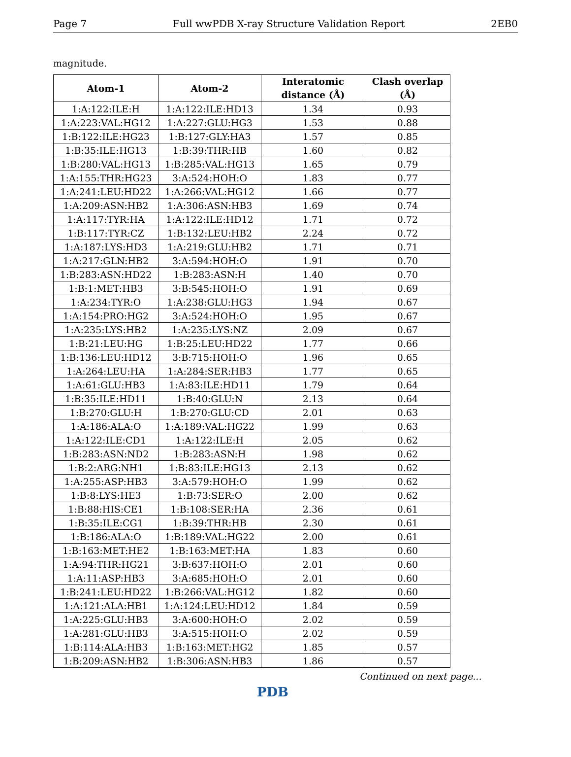Page 7 Full wwPDB X-ray Structure Validation Report 2EB0
magnitude.
| Atom-1 | Atom-2 | Interatomic distance (Å) | Clash overlap (Å) |
| --- | --- | --- | --- |
| 1:A:122:ILE:H | 1:A:122:ILE:HD13 | 1.34 | 0.93 |
| 1:A:223:VAL:HG12 | 1:A:227:GLU:HG3 | 1.53 | 0.88 |
| 1:B:122:ILE:HG23 | 1:B:127:GLY:HA3 | 1.57 | 0.85 |
| 1:B:35:ILE:HG13 | 1:B:39:THR:HB | 1.60 | 0.82 |
| 1:B:280:VAL:HG13 | 1:B:285:VAL:HG13 | 1.65 | 0.79 |
| 1:A:155:THR:HG23 | 3:A:524:HOH:O | 1.83 | 0.77 |
| 1:A:241:LEU:HD22 | 1:A:266:VAL:HG12 | 1.66 | 0.77 |
| 1:A:209:ASN:HB2 | 1:A:306:ASN:HB3 | 1.69 | 0.74 |
| 1:A:117:TYR:HA | 1:A:122:ILE:HD12 | 1.71 | 0.72 |
| 1:B:117:TYR:CZ | 1:B:132:LEU:HB2 | 2.24 | 0.72 |
| 1:A:187:LYS:HD3 | 1:A:219:GLU:HB2 | 1.71 | 0.71 |
| 1:A:217:GLN:HB2 | 3:A:594:HOH:O | 1.91 | 0.70 |
| 1:B:283:ASN:HD22 | 1:B:283:ASN:H | 1.40 | 0.70 |
| 1:B:1:MET:HB3 | 3:B:545:HOH:O | 1.91 | 0.69 |
| 1:A:234:TYR:O | 1:A:238:GLU:HG3 | 1.94 | 0.67 |
| 1:A:154:PRO:HG2 | 3:A:524:HOH:O | 1.95 | 0.67 |
| 1:A:235:LYS:HB2 | 1:A:235:LYS:NZ | 2.09 | 0.67 |
| 1:B:21:LEU:HG | 1:B:25:LEU:HD22 | 1.77 | 0.66 |
| 1:B:136:LEU:HD12 | 3:B:715:HOH:O | 1.96 | 0.65 |
| 1:A:264:LEU:HA | 1:A:284:SER:HB3 | 1.77 | 0.65 |
| 1:A:61:GLU:HB3 | 1:A:83:ILE:HD11 | 1.79 | 0.64 |
| 1:B:35:ILE:HD11 | 1:B:40:GLU:N | 2.13 | 0.64 |
| 1:B:270:GLU:H | 1:B:270:GLU:CD | 2.01 | 0.63 |
| 1:A:186:ALA:O | 1:A:189:VAL:HG22 | 1.99 | 0.63 |
| 1:A:122:ILE:CD1 | 1:A:122:ILE:H | 2.05 | 0.62 |
| 1:B:283:ASN:ND2 | 1:B:283:ASN:H | 1.98 | 0.62 |
| 1:B:2:ARG:NH1 | 1:B:83:ILE:HG13 | 2.13 | 0.62 |
| 1:A:255:ASP:HB3 | 3:A:579:HOH:O | 1.99 | 0.62 |
| 1:B:8:LYS:HE3 | 1:B:73:SER:O | 2.00 | 0.62 |
| 1:B:88:HIS:CE1 | 1:B:108:SER:HA | 2.36 | 0.61 |
| 1:B:35:ILE:CG1 | 1:B:39:THR:HB | 2.30 | 0.61 |
| 1:B:186:ALA:O | 1:B:189:VAL:HG22 | 2.00 | 0.61 |
| 1:B:163:MET:HE2 | 1:B:163:MET:HA | 1.83 | 0.60 |
| 1:A:94:THR:HG21 | 3:B:637:HOH:O | 2.01 | 0.60 |
| 1:A:11:ASP:HB3 | 3:A:685:HOH:O | 2.01 | 0.60 |
| 1:B:241:LEU:HD22 | 1:B:266:VAL:HG12 | 1.82 | 0.60 |
| 1:A:121:ALA:HB1 | 1:A:124:LEU:HD12 | 1.84 | 0.59 |
| 1:A:225:GLU:HB3 | 3:A:600:HOH:O | 2.02 | 0.59 |
| 1:A:281:GLU:HB3 | 3:A:515:HOH:O | 2.02 | 0.59 |
| 1:B:114:ALA:HB3 | 1:B:163:MET:HG2 | 1.85 | 0.57 |
| 1:B:209:ASN:HB2 | 1:B:306:ASN:HB3 | 1.86 | 0.57 |
Continued on next page...
PDB